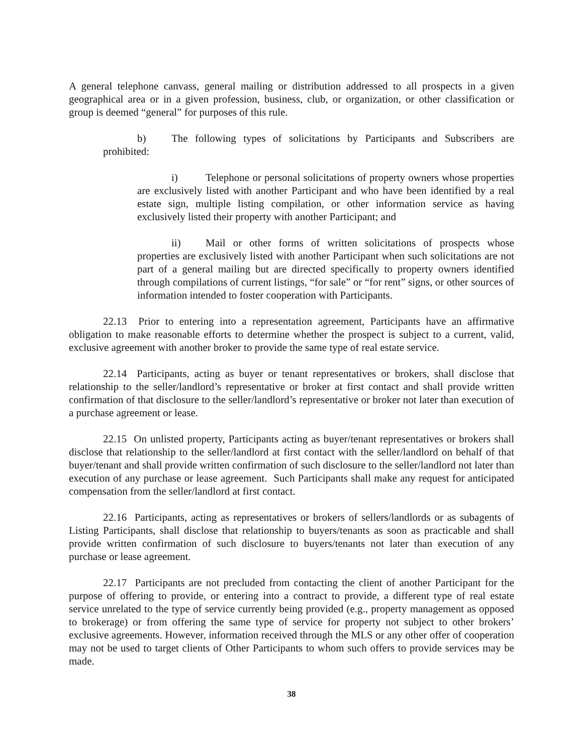A general telephone canvass, general mailing or distribution addressed to all prospects in a given geographical area or in a given profession, business, club, or organization, or other classification or group is deemed “general” for purposes of this rule.
b) The following types of solicitations by Participants and Subscribers are prohibited:
i) Telephone or personal solicitations of property owners whose properties are exclusively listed with another Participant and who have been identified by a real estate sign, multiple listing compilation, or other information service as having exclusively listed their property with another Participant; and
ii) Mail or other forms of written solicitations of prospects whose properties are exclusively listed with another Participant when such solicitations are not part of a general mailing but are directed specifically to property owners identified through compilations of current listings, “for sale” or “for rent” signs, or other sources of information intended to foster cooperation with Participants.
22.13 Prior to entering into a representation agreement, Participants have an affirmative obligation to make reasonable efforts to determine whether the prospect is subject to a current, valid, exclusive agreement with another broker to provide the same type of real estate service.
22.14 Participants, acting as buyer or tenant representatives or brokers, shall disclose that relationship to the seller/landlord’s representative or broker at first contact and shall provide written confirmation of that disclosure to the seller/landlord’s representative or broker not later than execution of a purchase agreement or lease.
22.15 On unlisted property, Participants acting as buyer/tenant representatives or brokers shall disclose that relationship to the seller/landlord at first contact with the seller/landlord on behalf of that buyer/tenant and shall provide written confirmation of such disclosure to the seller/landlord not later than execution of any purchase or lease agreement. Such Participants shall make any request for anticipated compensation from the seller/landlord at first contact.
22.16 Participants, acting as representatives or brokers of sellers/landlords or as subagents of Listing Participants, shall disclose that relationship to buyers/tenants as soon as practicable and shall provide written confirmation of such disclosure to buyers/tenants not later than execution of any purchase or lease agreement.
22.17 Participants are not precluded from contacting the client of another Participant for the purpose of offering to provide, or entering into a contract to provide, a different type of real estate service unrelated to the type of service currently being provided (e.g., property management as opposed to brokerage) or from offering the same type of service for property not subject to other brokers’ exclusive agreements. However, information received through the MLS or any other offer of cooperation may not be used to target clients of Other Participants to whom such offers to provide services may be made.
38